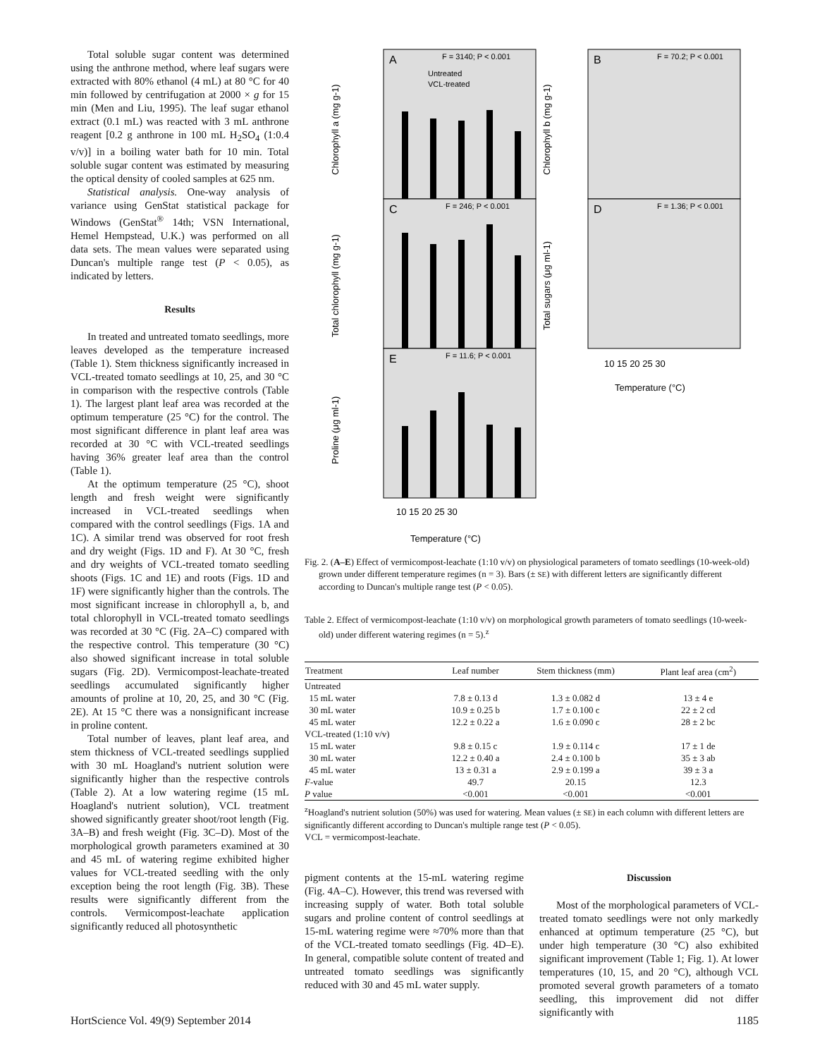Total soluble sugar content was determined using the anthrone method, where leaf sugars were extracted with 80% ethanol (4 mL) at 80 °C for 40 min followed by centrifugation at 2000 × g for 15 min (Men and Liu, 1995). The leaf sugar ethanol extract (0.1 mL) was reacted with 3 mL anthrone reagent [0.2 g anthrone in 100 mL H<sub>2</sub>SO<sub>4</sub> (1:0.4 v/v)] in a boiling water bath for 10 min. Total soluble sugar content was estimated by measuring the optical density of cooled samples at 625 nm.
Statistical analysis. One-way analysis of variance using GenStat statistical package for Windows (GenStat<sup>®</sup> 14th; VSN International, Hemel Hempstead, U.K.) was performed on all data sets. The mean values were separated using Duncan's multiple range test (P < 0.05), as indicated by letters.
Results
In treated and untreated tomato seedlings, more leaves developed as the temperature increased (Table 1). Stem thickness significantly increased in VCL-treated tomato seedlings at 10, 25, and 30 °C in comparison with the respective controls (Table 1). The largest plant leaf area was recorded at the optimum temperature (25 °C) for the control. The most significant difference in plant leaf area was recorded at 30 °C with VCL-treated seedlings having 36% greater leaf area than the control (Table 1).
At the optimum temperature (25 °C), shoot length and fresh weight were significantly increased in VCL-treated seedlings when compared with the control seedlings (Figs. 1A and 1C). A similar trend was observed for root fresh and dry weight (Figs. 1D and F). At 30 °C, fresh and dry weights of VCL-treated tomato seedling shoots (Figs. 1C and 1E) and roots (Figs. 1D and 1F) were significantly higher than the controls. The most significant increase in chlorophyll a, b, and total chlorophyll in VCL-treated tomato seedlings was recorded at 30 °C (Fig. 2A–C) compared with the respective control. This temperature (30 °C) also showed significant increase in total soluble sugars (Fig. 2D). Vermicompost-leachate-treated seedlings accumulated significantly higher amounts of proline at 10, 20, 25, and 30 °C (Fig. 2E). At 15 °C there was a nonsignificant increase in proline content.
Total number of leaves, plant leaf area, and stem thickness of VCL-treated seedlings supplied with 30 mL Hoagland's nutrient solution were significantly higher than the respective controls (Table 2). At a low watering regime (15 mL Hoagland's nutrient solution), VCL treatment showed significantly greater shoot/root length (Fig. 3A–B) and fresh weight (Fig. 3C–D). Most of the morphological growth parameters examined at 30 and 45 mL of watering regime exhibited higher values for VCL-treated seedling with the only exception being the root length (Fig. 3B). These results were significantly different from the controls. Vermicompost-leachate application significantly reduced all photosynthetic
A
F = 3140; P < 0.001
B
F = 70.2; P < 0.001
C
F = 246; P < 0.001
D
F = 1.36; P < 0.001
E
F = 11.6; P < 0.001
Untreated
VCL-treated
Chlorophyll a (mg g-1)
Chlorophyll b (mg g-1)
Total chlorophyll (mg g-1)
Total sugars (μg ml-1)
Proline (μg ml-1)
10 15 20 25 30
Temperature (°C)
10 15 20 25 30
Temperature (°C)
Fig. 2. (A–E) Effect of vermicompost-leachate (1:10 v/v) on physiological parameters of tomato seedlings (10-week-old) grown under different temperature regimes (n = 3). Bars (± SE) with different letters are significantly different according to Duncan's multiple range test (P < 0.05).
Table 2. Effect of vermicompost-leachate (1:10 v/v) on morphological growth parameters of tomato seedlings (10-week-old) under different watering regimes (n = 5).<sup>z</sup>
| Treatment | Leaf number | Stem thickness (mm) | Plant leaf area (cm<sup>2</sup>) |
| --- | --- | --- | --- |
| Untreated | | | |
| 15 mL water | 7.8 ± 0.13 d | 1.3 ± 0.082 d | 13 ± 4 e |
| 30 mL water | 10.9 ± 0.25 b | 1.7 ± 0.100 c | 22 ± 2 cd |
| 45 mL water | 12.2 ± 0.22 a | 1.6 ± 0.090 c | 28 ± 2 bc |
| VCL-treated (1:10 v/v) | | | |
| 15 mL water | 9.8 ± 0.15 c | 1.9 ± 0.114 c | 17 ± 1 de |
| 30 mL water | 12.2 ± 0.40 a | 2.4 ± 0.100 b | 35 ± 3 ab |
| 45 mL water | 13 ± 0.31 a | 2.9 ± 0.199 a | 39 ± 3 a |
| F -value | 49.7 | 20.15 | 12.3 |
| P value | <0.001 | <0.001 | <0.001 |
<sup>z</sup> Hoagland's nutrient solution (50%) was used for watering. Mean values (± SE) in each column with different letters are significantly different according to Duncan's multiple range test (P < 0.05).
VCL = vermicompost-leachate.
pigment contents at the 15-mL watering regime (Fig. 4A–C). However, this trend was reversed with increasing supply of water. Both total soluble sugars and proline content of control seedlings at 15-mL watering regime were ≈70% more than that of the VCL-treated tomato seedlings (Fig. 4D–E). In general, compatible solute content of treated and untreated tomato seedlings was significantly reduced with 30 and 45 mL water supply.
Discussion
Most of the morphological parameters of VCL-treated tomato seedlings were not only markedly enhanced at optimum temperature (25 °C), but under high temperature (30 °C) also exhibited significant improvement (Table 1; Fig. 1). At lower temperatures (10, 15, and 20 °C), although VCL promoted several growth parameters of a tomato seedling, this improvement did not differ significantly with
HortScience Vol. 49(9) September 2014 1185